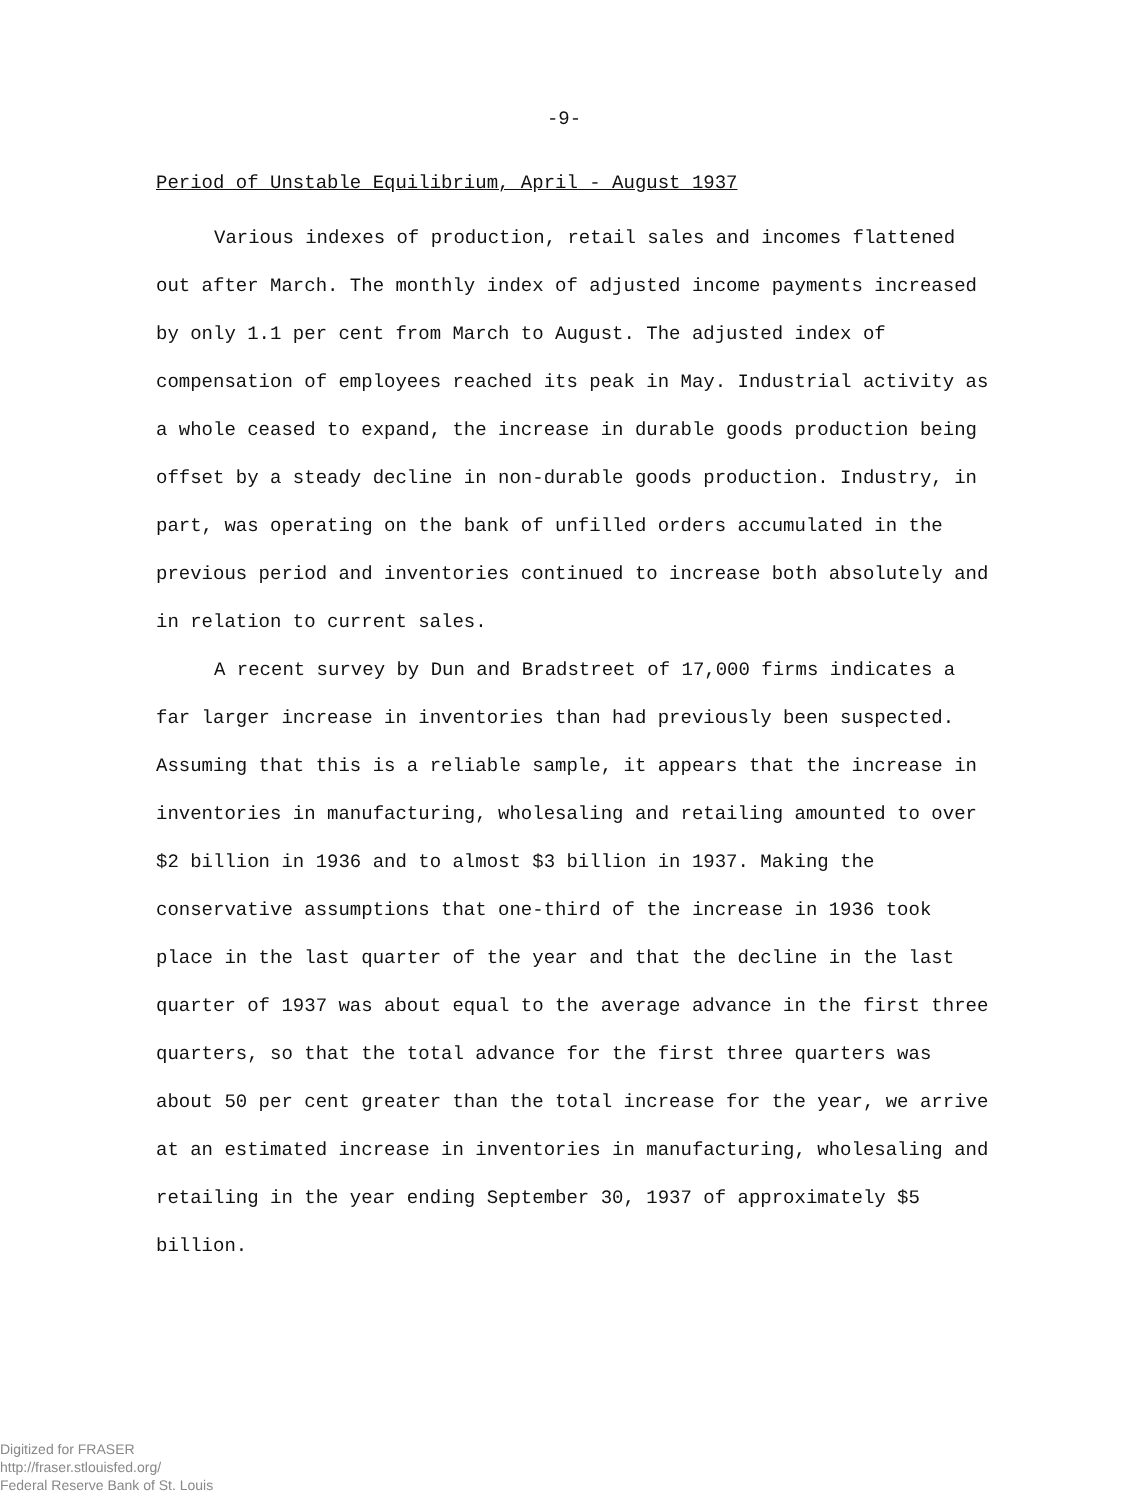-9-
Period of Unstable Equilibrium, April - August 1937
Various indexes of production, retail sales and incomes flattened out after March. The monthly index of adjusted income payments increased by only 1.1 per cent from March to August. The adjusted index of compensation of employees reached its peak in May. Industrial activity as a whole ceased to expand, the increase in durable goods production being offset by a steady decline in non-durable goods production. Industry, in part, was operating on the bank of unfilled orders accumulated in the previous period and inventories continued to increase both absolutely and in relation to current sales.
A recent survey by Dun and Bradstreet of 17,000 firms indicates a far larger increase in inventories than had previously been suspected. Assuming that this is a reliable sample, it appears that the increase in inventories in manufacturing, wholesaling and retailing amounted to over $2 billion in 1936 and to almost $3 billion in 1937. Making the conservative assumptions that one-third of the increase in 1936 took place in the last quarter of the year and that the decline in the last quarter of 1937 was about equal to the average advance in the first three quarters, so that the total advance for the first three quarters was about 50 per cent greater than the total increase for the year, we arrive at an estimated increase in inventories in manufacturing, wholesaling and retailing in the year ending September 30, 1937 of approximately $5 billion.
Digitized for FRASER
http://fraser.stlouisfed.org/
Federal Reserve Bank of St. Louis